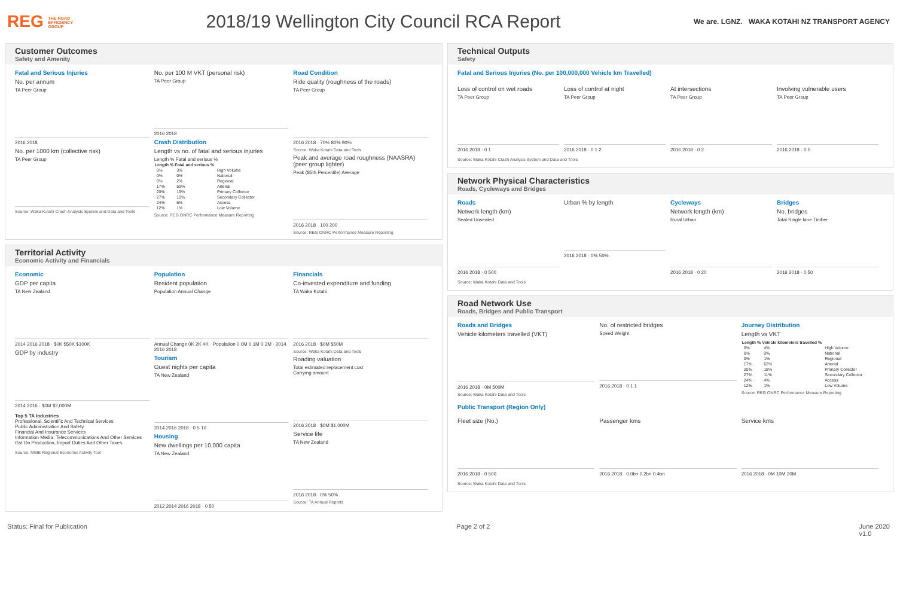REG THE ROAD
EFFICIENCY
GROUP
2018/19 Wellington City Council RCA Report
We are. LGNZ. WAKA KOTAHI NZ TRANSPORT AGENCY
Customer Outcomes
Safety and Amenity
Fatal and Serious Injuries
No. per annum
TA Peer Group
2016 2018
No. per 1000 km (collective risk)
TA Peer Group
Source: Waka Kotahi Crash Analysis System and Data and Tools
No. per 100 M VKT (personal risk)
TA Peer Group
2016 2018
Crash Distribution
Length vs no. of fatal and serious injuries
Length % Fatal and serious %
| Length % | Fatal and serious % | |
| --- | --- | --- |
| 0% | 3% | High Volume |
| 0% | 0% | National |
| 0% | 2% | Regional |
| 17% | 59% | Arterial |
| 20% | 19% | Primary Collector |
| 27% | 10% | Secondary Collector |
| 24% | 6% | Access |
| 12% | 1% | Low Volume |
Source: REG ONRC Performance Measure Reporting
Road Condition
Ride quality (roughness of the roads)
TA Peer Group
2016 2018 · 70% 80% 90%
Source: Waka Kotahi Data and Tools
Peak and average road roughness (NAASRA) (peer group lighter)
Peak (85th Percentile) Average
2016 2018 · 100 200
Source: REG ONRC Performance Measure Reporting
Territorial Activity
Economic Activity and Financials
Economic
GDP per capita
TA New Zealand
2014 2016 2018 · $0K $50K $100K
GDP by industry
2014 2016 · $0M $2,000M
Top 5 TA Industries
Professional, Scientific And Technical Services
Public Administration And Safety
Financial And Insurance Services
Information Media, Telecommunications And Other Services
Gst On Production, Import Duties And Other Taxes
Source: MBIE Regional Economic Activity Tool
Population
Resident population
Population Annual Change
Annual Change 0K 2K 4K · Population 0.0M 0.1M 0.2M · 2014 2016 2018
Tourism
Guest nights per capita
TA New Zealand
2014 2016 2018 · 0 5 10
Housing
New dwellings per 10,000 capita
TA New Zealand
2012 2014 2016 2018 · 0 50
Financials
Co-invested expenditure and funding
TA Waka Kotahi
2016 2018 · $0M $50M
Source: Waka Kotahi Data and Tools
Roading valuation
Total estimated replacement cost
Carrying amount
2016 2018 · $0M $1,000M
Service life
TA New Zealand
2016 2018 · 0% 50%
Source: TA Annual Reports
Technical Outputs
Safety
Fatal and Serious Injuries (No. per 100,000,000 Vehicle km Travelled)
Loss of control on wet roads
TA Peer Group
2016 2018 · 0 1
Loss of control at night
TA Peer Group
2016 2018 · 0 1 2
At intersections
TA Peer Group
2016 2018 · 0 2
Involving vulnerable users
TA Peer Group
2016 2018 · 0 5
Source: Waka Kotahi Crash Analysis System and Data and Tools
Network Physical Characteristics
Roads, Cycleways and Bridges
Roads
Network length (km)
Sealed Unsealed
2016 2018 · 0 500
Urban % by length
2016 2018 · 0% 50%
Cycleways
Network length (km)
Rural Urban
2016 2018 · 0 20
Bridges
No. bridges
Total Single lane Timber
2016 2018 · 0 50
Source: Waka Kotahi Data and Tools
Road Network Use
Roads, Bridges and Public Transport
Roads and Bridges
Vehicle kilometers travelled (VKT)
2016 2018 · 0M 500M
Source: Waka Kotahi Data and Tools
No. of restricted bridges
Speed Weight
2016 2018 · 0 1 1
Journey Distribution
Length vs VKT
| Length % | Vehicle kilometers travelled % | |
| --- | --- | --- |
| 0% | 4% | High Volume |
| 0% | 0% | National |
| 0% | 1% | Regional |
| 17% | 62% | Arterial |
| 20% | 18% | Primary Collector |
| 27% | 11% | Secondary Collector |
| 24% | 4% | Access |
| 12% | 1% | Low Volume |
Source: REG ONRC Performance Measure Reporting
Public Transport (Region Only)
Fleet size (No.)
2016 2018 · 0 500
Passenger kms
2016 2018 · 0.0bn 0.2bn 0.4bn
Service kms
2016 2018 · 0M 10M 20M
Source: Waka Kotahi Data and Tools
Status: Final for Publication Page 2 of 2 June 2020
v1.0